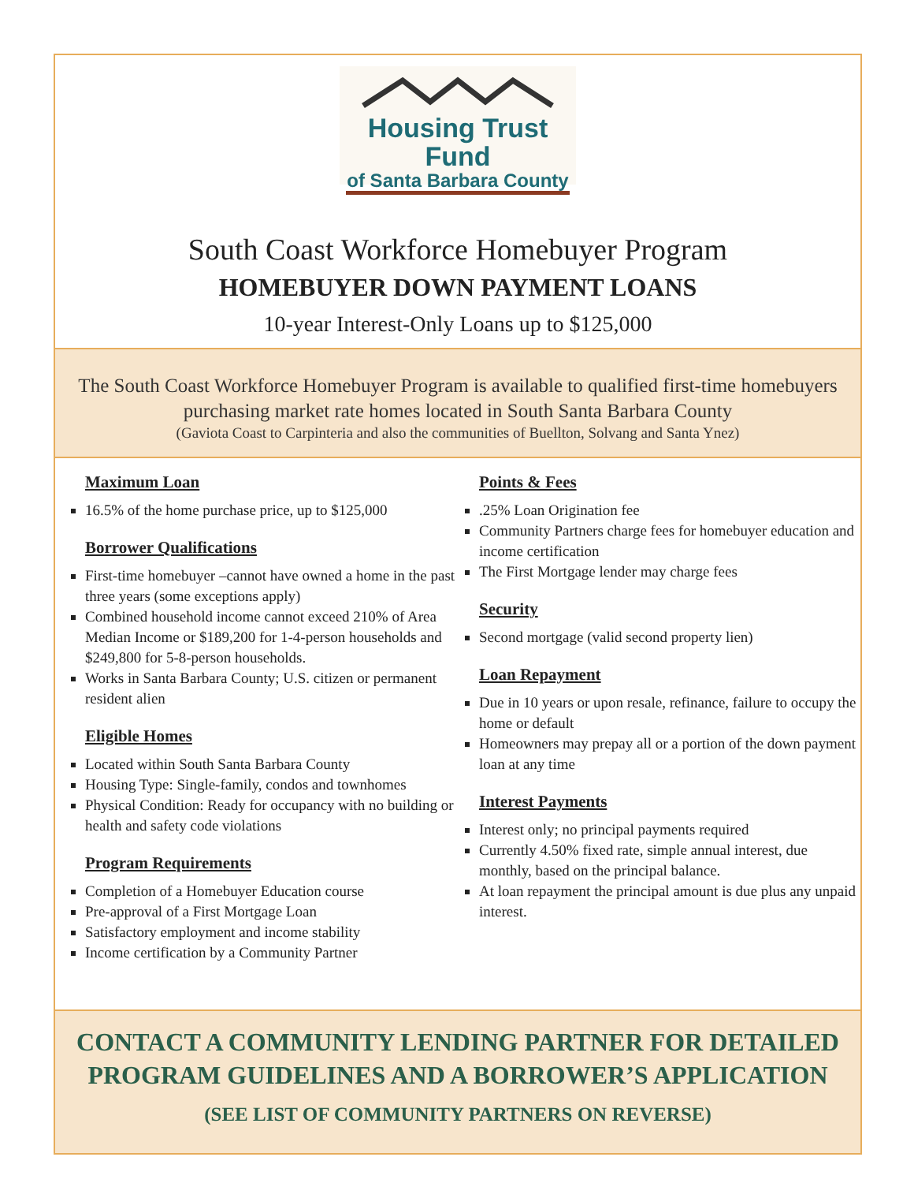Housing Trust Fund
of Santa Barbara County
South Coast Workforce Homebuyer Program
HOMEBUYER DOWN PAYMENT LOANS
10-year Interest-Only Loans up to $125,000
The South Coast Workforce Homebuyer Program is available to qualified first-time homebuyers purchasing market rate homes located in South Santa Barbara County
(Gaviota Coast to Carpinteria and also the communities of Buellton, Solvang and Santa Ynez)
Maximum Loan
16.5% of the home purchase price, up to $125,000
Borrower Qualifications
First-time homebuyer –cannot have owned a home in the past three years (some exceptions apply)
Combined household income cannot exceed 210% of Area Median Income or $189,200 for 1-4-person households and $249,800 for 5-8-person households.
Works in Santa Barbara County; U.S. citizen or permanent resident alien
Eligible Homes
Located within South Santa Barbara County
Housing Type: Single-family, condos and townhomes
Physical Condition: Ready for occupancy with no building or health and safety code violations
Program Requirements
Completion of a Homebuyer Education course
Pre-approval of a First Mortgage Loan
Satisfactory employment and income stability
Income certification by a Community Partner
Points & Fees
.25% Loan Origination fee
Community Partners charge fees for homebuyer education and income certification
The First Mortgage lender may charge fees
Security
Second mortgage (valid second property lien)
Loan Repayment
Due in 10 years or upon resale, refinance, failure to occupy the home or default
Homeowners may prepay all or a portion of the down payment loan at any time
Interest Payments
Interest only; no principal payments required
Currently 4.50% fixed rate, simple annual interest, due monthly, based on the principal balance.
At loan repayment the principal amount is due plus any unpaid interest.
CONTACT A COMMUNITY LENDING PARTNER FOR DETAILED
PROGRAM GUIDELINES AND A BORROWER’S APPLICATION
(SEE LIST OF COMMUNITY PARTNERS ON REVERSE)